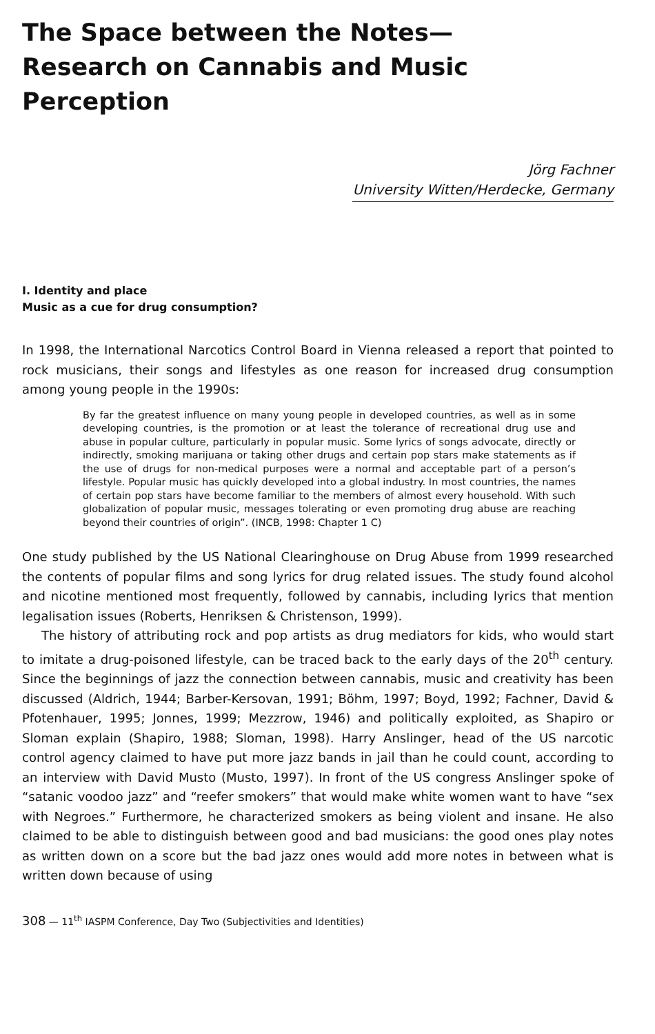The Space between the Notes—
Research on Cannabis and Music Perception
Jörg Fachner
University Witten/Herdecke, Germany
I. Identity and place
Music as a cue for drug consumption?
In 1998, the International Narcotics Control Board in Vienna released a report that pointed to rock musicians, their songs and lifestyles as one reason for increased drug consumption among young people in the 1990s:
By far the greatest influence on many young people in developed countries, as well as in some developing countries, is the promotion or at least the tolerance of recreational drug use and abuse in popular culture, particularly in popular music. Some lyrics of songs advocate, directly or indirectly, smoking marijuana or taking other drugs and certain pop stars make statements as if the use of drugs for non-medical purposes were a normal and acceptable part of a person’s lifestyle. Popular music has quickly developed into a global industry. In most countries, the names of certain pop stars have become familiar to the members of almost every household. With such globalization of popular music, messages tolerating or even promoting drug abuse are reaching beyond their countries of origin”. (INCB, 1998: Chapter 1 C)
One study published by the US National Clearinghouse on Drug Abuse from 1999 researched the contents of popular films and song lyrics for drug related issues. The study found alcohol and nicotine mentioned most frequently, followed by cannabis, including lyrics that mention legalisation issues (Roberts, Henriksen & Christenson, 1999).
The history of attributing rock and pop artists as drug mediators for kids, who would start to imitate a drug-poisoned lifestyle, can be traced back to the early days of the 20<sup>th</sup> century. Since the beginnings of jazz the connection between cannabis, music and creativity has been discussed (Aldrich, 1944; Barber-Kersovan, 1991; Böhm, 1997; Boyd, 1992; Fachner, David & Pfotenhauer, 1995; Jonnes, 1999; Mezzrow, 1946) and politically exploited, as Shapiro or Sloman explain (Shapiro, 1988; Sloman, 1998). Harry Anslinger, head of the US narcotic control agency claimed to have put more jazz bands in jail than he could count, according to an interview with David Musto (Musto, 1997). In front of the US congress Anslinger spoke of “satanic voodoo jazz” and “reefer smokers” that would make white women want to have “sex with Negroes.” Furthermore, he characterized smokers as being violent and insane. He also claimed to be able to distinguish between good and bad musicians: the good ones play notes as written down on a score but the bad jazz ones would add more notes in between what is written down because of using
308 — 11<sup>th</sup> IASPM Conference, Day Two (Subjectivities and Identities)